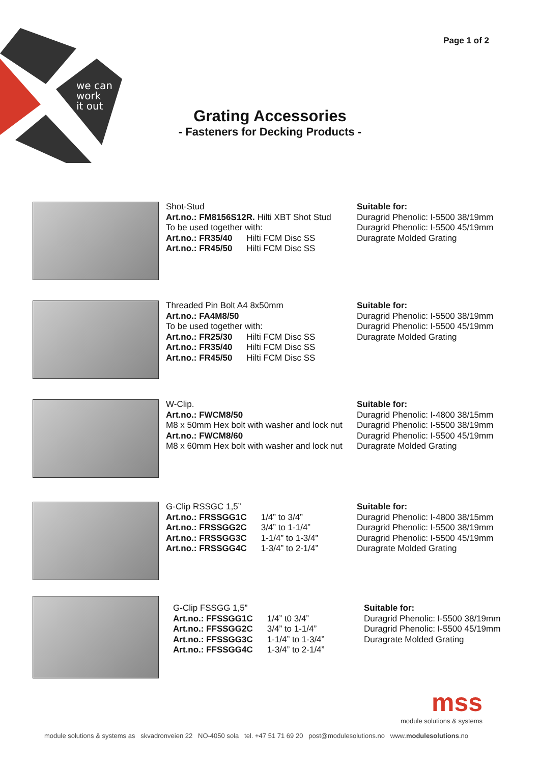Page 1 of 2
we can
work
it out
Grating Accessories
- Fasteners for Decking Products -
Shot-Stud
Art.no.: FM8156S12R. Hilti XBT Shot Stud
To be used together with:
| Art.no.: FR35/40 | Hilti FCM Disc SS |
| Art.no.: FR45/50 | Hilti FCM Disc SS |
Suitable for:
Duragrid Phenolic: I-5500 38/19mm
Duragrid Phenolic: I-5500 45/19mm
Duragrate Molded Grating
Threaded Pin Bolt A4 8x50mm
Art.no.: FA4M8/50
To be used together with:
| Art.no.: FR25/30 | Hilti FCM Disc SS |
| Art.no.: FR35/40 | Hilti FCM Disc SS |
| Art.no.: FR45/50 | Hilti FCM Disc SS |
Suitable for:
Duragrid Phenolic: I-5500 38/19mm
Duragrid Phenolic: I-5500 45/19mm
Duragrate Molded Grating
W-Clip.
Art.no.: FWCM8/50
M8 x 50mm Hex bolt with washer and lock nut
Art.no.: FWCM8/60
M8 x 60mm Hex bolt with washer and lock nut
Suitable for:
Duragrid Phenolic: I-4800 38/15mm
Duragrid Phenolic: I-5500 38/19mm
Duragrid Phenolic: I-5500 45/19mm
Duragrate Molded Grating
G-Clip RSSGC 1,5”
| Art.no.: FRSSGG1C | 1/4” to 3/4” |
| Art.no.: FRSSGG2C | 3/4” to 1-1/4” |
| Art.no.: FRSSGG3C | 1-1/4” to 1-3/4” |
| Art.no.: FRSSGG4C | 1-3/4” to 2-1/4” |
Suitable for:
Duragrid Phenolic: I-4800 38/15mm
Duragrid Phenolic: I-5500 38/19mm
Duragrid Phenolic: I-5500 45/19mm
Duragrate Molded Grating
G-Clip FSSGG 1,5”
| Art.no.: FFSSGG1C | 1/4” t0 3/4” |
| Art.no.: FFSSGG2C | 3/4” to 1-1/4” |
| Art.no.: FFSSGG3C | 1-1/4” to 1-3/4” |
| Art.no.: FFSSGG4C | 1-3/4” to 2-1/4” |
Suitable for:
Duragrid Phenolic: I-5500 38/19mm
Duragrid Phenolic: I-5500 45/19mm
Duragrate Molded Grating
mss
module solutions & systems
module solutions & systems as skvadronveien 22 NO-4050 sola tel. +47 51 71 69 20 post@modulesolutions.no www.modulesolutions.no